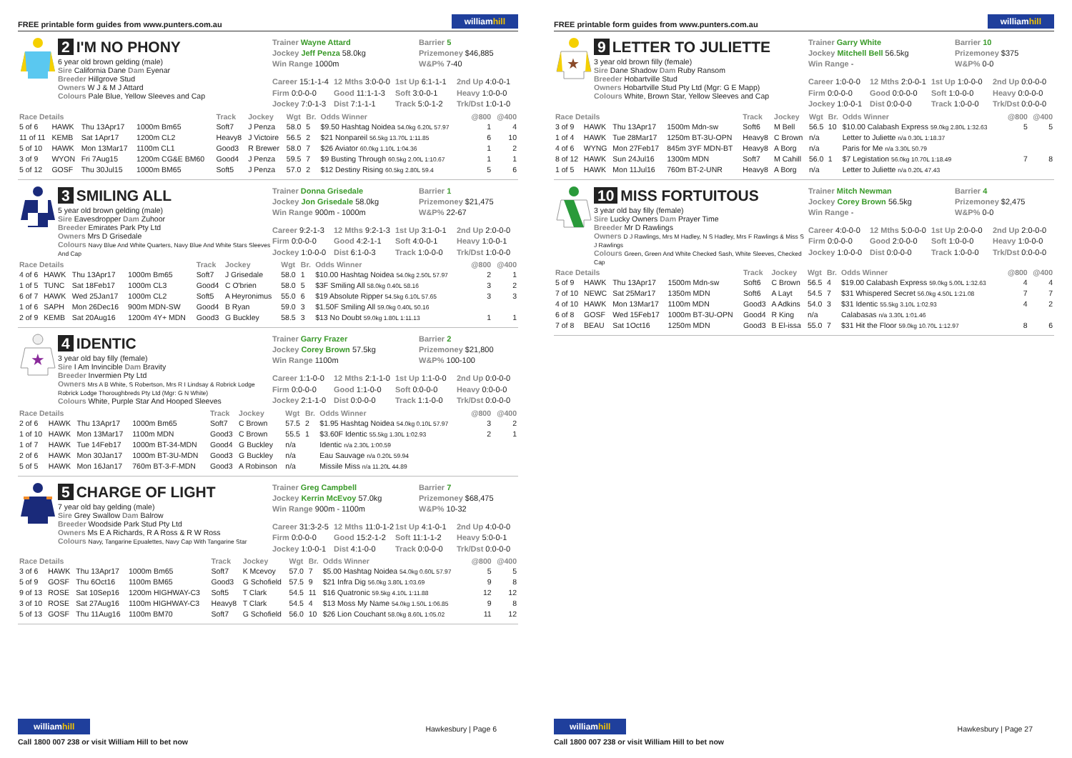FREE printable form guides from www.punters.com.au
williamhill
2 I'M NO PHONY
6 year old brown gelding (male)
Sire California Dane Dam Eyenar
Breeder Hillgrove Stud
Owners W J & M J Attard
Colours Pale Blue, Yellow Sleeves and Cap
Trainer Wayne Attard
Barrier 5
Jockey Jeff Penza 58.0kg
Prizemoney $46,885
Win Range 1000m
W&P% 7-40
Career 15:1-1-4
12 Mths 3:0-0-0
1st Up 6:1-1-1
2nd Up 4:0-0-1
Firm 0:0-0-0
Good 11:1-1-3
Soft 3:0-0-1
Heavy 1:0-0-0
Jockey 7:0-1-3
Dist 7:1-1-1
Track 5:0-1-2
Trk/Dst 1:0-1-0
| Race Details | | | | Track | Jockey | Wgt | Br. | Odds Winner | @800 | @400 |
| --- | --- | --- | --- | --- | --- | --- | --- | --- | --- | --- |
| 5 of 6 | HAWK | Thu 13Apr17 | 1000m Bm65 | Soft7 | J Penza | 58.0 | 5 | $9.50 Hashtag Noidea 54.0kg 6.20L 57.97 | 1 | 4 |
| 11 of 11 | KEMB | Sat 1Apr17 | 1200m CL2 | Heavy8 | J Victoire | 56.5 | 2 | $21 Nonpareil 56.5kg 13.70L 1:11.85 | 6 | 10 |
| 5 of 10 | HAWK | Mon 13Mar17 | 1100m CL1 | Good3 | R Brewer | 58.0 | 7 | $26 Aviator 60.0kg 1.10L 1:04.36 | 1 | 2 |
| 3 of 9 | WYON | Fri 7Aug15 | 1200m CG&E BM60 | Good4 | J Penza | 59.5 | 7 | $9 Busting Through 60.5kg 2.00L 1:10.67 | 1 | 1 |
| 5 of 12 | GOSF | Thu 30Jul15 | 1000m BM65 | Soft5 | J Penza | 57.0 | 2 | $12 Destiny Rising 60.5kg 2.80L 59.4 | 5 | 6 |
3 SMILING ALL
5 year old brown gelding (male)
Sire Eavesdropper Dam Zuhoor
Breeder Emirates Park Pty Ltd
Owners Mrs D Grisedale
Colours Navy Blue And White Quarters, Navy Blue And White Stars Sleeves And Cap
Trainer Donna Grisedale
Barrier 1
Jockey Jon Grisedale 58.0kg
Prizemoney $21,475
Win Range 900m - 1000m
W&P% 22-67
Career 9:2-1-3
12 Mths 9:2-1-3
1st Up 3:1-0-1
2nd Up 2:0-0-0
Firm 0:0-0-0
Good 4:2-1-1
Soft 4:0-0-1
Heavy 1:0-0-1
Jockey 1:0-0-0
Dist 6:1-0-3
Track 1:0-0-0
Trk/Dst 1:0-0-0
| Race Details | | | | Track | Jockey | Wgt | Br. | Odds Winner | @800 | @400 |
| --- | --- | --- | --- | --- | --- | --- | --- | --- | --- | --- |
| 4 of 6 | HAWK | Thu 13Apr17 | 1000m Bm65 | Soft7 | J Grisedale | 58.0 | 1 | $10.00 Hashtag Noidea 54.0kg 2.50L 57.97 | 2 | 1 |
| 1 of 5 | TUNC | Sat 18Feb17 | 1000m CL3 | Good4 | C O'brien | 58.0 | 5 | $3F Smiling All 58.0kg 0.40L 58.16 | 3 | 2 |
| 6 of 7 | HAWK | Wed 25Jan17 | 1000m CL2 | Soft5 | A Heyronimus | 55.0 | 6 | $19 Absolute Ripper 54.5kg 6.10L 57.65 | 3 | 3 |
| 1 of 6 | SAPH | Mon 26Dec16 | 900m MDN-SW | Good4 | B Ryan | 59.0 | 3 | $1.50F Smiling All 59.0kg 0.40L 50.16 | | |
| 2 of 9 | KEMB | Sat 20Aug16 | 1200m 4Y+ MDN | Good3 | G Buckley | 58.5 | 3 | $13 No Doubt 59.0kg 1.80L 1:11.13 | 1 | 1 |
★
4 IDENTIC
3 year old bay filly (female)
Sire I Am Invincible Dam Bravity
Breeder Invermien Pty Ltd
Owners Mrs A B White, S Robertson, Mrs R I Lindsay & Robrick Lodge Robrick Lodge Thoroughbreds Pty Ltd (Mgr: G N White)
Colours White, Purple Star And Hooped Sleeves
Trainer Garry Frazer
Barrier 2
Jockey Corey Brown 57.5kg
Prizemoney $21,800
Win Range 1100m
W&P% 100-100
Career 1:1-0-0
12 Mths 2:1-1-0
1st Up 1:1-0-0
2nd Up 0:0-0-0
Firm 0:0-0-0
Good 1:1-0-0
Soft 0:0-0-0
Heavy 0:0-0-0
Jockey 2:1-1-0
Dist 0:0-0-0
Track 1:1-0-0
Trk/Dst 0:0-0-0
| Race Details | | | | Track | Jockey | Wgt | Br. | Odds Winner | @800 | @400 |
| --- | --- | --- | --- | --- | --- | --- | --- | --- | --- | --- |
| 2 of 6 | HAWK | Thu 13Apr17 | 1000m Bm65 | Soft7 | C Brown | 57.5 | 2 | $1.95 Hashtag Noidea 54.0kg 0.10L 57.97 | 3 | 2 |
| 1 of 10 | HAWK | Mon 13Mar17 | 1100m MDN | Good3 | C Brown | 55.5 | 1 | $3.60F Identic 55.5kg 1.30L 1:02.93 | 2 | 1 |
| 1 of 7 | HAWK | Tue 14Feb17 | 1000m BT-34-MDN | Good4 | G Buckley | n/a | | Identic n/a 2.30L 1:00.59 | | |
| 2 of 6 | HAWK | Mon 30Jan17 | 1000m BT-3U-MDN | Good3 | G Buckley | n/a | | Eau Sauvage n/a 0.20L 59.94 | | |
| 5 of 5 | HAWK | Mon 16Jan17 | 760m BT-3-F-MDN | Good3 | A Robinson | n/a | | Missile Miss n/a 11.20L 44.89 | | |
5 CHARGE OF LIGHT
7 year old bay gelding (male)
Sire Grey Swallow Dam Balrow
Breeder Woodside Park Stud Pty Ltd
Owners Ms E A Richards, R A Ross & R W Ross
Colours Navy, Tangarine Epualettes, Navy Cap With Tangarine Star
Trainer Greg Campbell
Barrier 7
Jockey Kerrin McEvoy 57.0kg
Prizemoney $68,475
Win Range 900m - 1100m
W&P% 10-32
Career 31:3-2-5
12 Mths 11:0-1-2
1st Up 4:1-0-1
2nd Up 4:0-0-0
Firm 0:0-0-0
Good 15:2-1-2
Soft 11:1-1-2
Heavy 5:0-0-1
Jockey 1:0-0-1
Dist 4:1-0-0
Track 0:0-0-0
Trk/Dst 0:0-0-0
| Race Details | | | | Track | Jockey | Wgt | Br. | Odds Winner | @800 | @400 |
| --- | --- | --- | --- | --- | --- | --- | --- | --- | --- | --- |
| 3 of 6 | HAWK | Thu 13Apr17 | 1000m Bm65 | Soft7 | K Mcevoy | 57.0 | 7 | $5.00 Hashtag Noidea 54.0kg 0.60L 57.97 | 5 | 5 |
| 5 of 9 | GOSF | Thu 6Oct16 | 1100m BM65 | Good3 | G Schofield | 57.5 | 9 | $21 Infra Dig 56.0kg 3.80L 1:03.69 | 9 | 8 |
| 9 of 13 | ROSE | Sat 10Sep16 | 1200m HIGHWAY-C3 | Soft5 | T Clark | 54.5 | 11 | $16 Quatronic 59.5kg 4.10L 1:11.88 | 12 | 12 |
| 3 of 10 | ROSE | Sat 27Aug16 | 1100m HIGHWAY-C3 | Heavy8 | T Clark | 54.5 | 4 | $13 Moss My Name 54.0kg 1.50L 1:06.85 | 9 | 8 |
| 5 of 13 | GOSF | Thu 11Aug16 | 1100m BM70 | Soft7 | G Schofield | 56.0 | 10 | $26 Lion Couchant 58.0kg 8.60L 1:05.02 | 11 | 12 |
williamhill
Call 1800 007 238 or visit William Hill to bet now
Hawkesbury | Page 6
FREE printable form guides from www.punters.com.au
williamhill
★
9 LETTER TO JULIETTE
3 year old brown filly (female)
Sire Dane Shadow Dam Ruby Ransom
Breeder Hobartville Stud
Owners Hobartville Stud Pty Ltd (Mgr: G E Mapp)
Colours White, Brown Star, Yellow Sleeves and Cap
Trainer Garry White
Barrier 10
Jockey Mitchell Bell 56.5kg
Prizemoney $375
Win Range -
W&P% 0-0
Career 1:0-0-0
12 Mths 2:0-0-1
1st Up 1:0-0-0
2nd Up 0:0-0-0
Firm 0:0-0-0
Good 0:0-0-0
Soft 1:0-0-0
Heavy 0:0-0-0
Jockey 1:0-0-1
Dist 0:0-0-0
Track 1:0-0-0
Trk/Dst 0:0-0-0
| Race Details | | | | Track | Jockey | Wgt | Br. | Odds Winner | @800 | @400 |
| --- | --- | --- | --- | --- | --- | --- | --- | --- | --- | --- |
| 3 of 9 | HAWK | Thu 13Apr17 | 1500m Mdn-sw | Soft6 | M Bell | 56.5 | 10 | $10.00 Calabash Express 59.0kg 2.80L 1:32.63 | 5 | 5 |
| 1 of 4 | HAWK | Tue 28Mar17 | 1250m BT-3U-OPN | Heavy8 | C Brown | n/a | | Letter to Juliette n/a 0.30L 1:18.37 | | |
| 4 of 6 | WYNG | Mon 27Feb17 | 845m 3YF MDN-BT | Heavy8 | A Borg | n/a | | Paris for Me n/a 3.30L 50.79 | | |
| 8 of 12 | HAWK | Sun 24Jul16 | 1300m MDN | Soft7 | M Cahill | 56.0 | 1 | $7 Legistation 56.0kg 10.70L 1:18.49 | 7 | 8 |
| 1 of 5 | HAWK | Mon 11Jul16 | 760m BT-2-UNR | Heavy8 | A Borg | n/a | | Letter to Juliette n/a 0.20L 47.43 | | |
10 MISS FORTUITOUS
3 year old bay filly (female)
Sire Lucky Owners Dam Prayer Time
Breeder Mr D Rawlings
Owners D J Rawlings, Mrs M Hadley, N S Hadley, Mrs F Rawlings & Miss S J Rawlings
Colours Green, Green And White Checked Sash, White Sleeves, Checked Cap
Trainer Mitch Newman
Barrier 4
Jockey Corey Brown 56.5kg
Prizemoney $2,475
Win Range -
W&P% 0-0
Career 4:0-0-0
12 Mths 5:0-0-0
1st Up 2:0-0-0
2nd Up 2:0-0-0
Firm 0:0-0-0
Good 2:0-0-0
Soft 1:0-0-0
Heavy 1:0-0-0
Jockey 1:0-0-0
Dist 0:0-0-0
Track 1:0-0-0
Trk/Dst 0:0-0-0
| Race Details | | | | Track | Jockey | Wgt | Br. | Odds Winner | @800 | @400 |
| --- | --- | --- | --- | --- | --- | --- | --- | --- | --- | --- |
| 5 of 9 | HAWK | Thu 13Apr17 | 1500m Mdn-sw | Soft6 | C Brown | 56.5 | 4 | $19.00 Calabash Express 59.0kg 5.00L 1:32.63 | 4 | 4 |
| 7 of 10 | NEWC | Sat 25Mar17 | 1350m MDN | Soft6 | A Layt | 54.5 | 7 | $31 Whispered Secret 56.0kg 4.50L 1:21.08 | 7 | 7 |
| 4 of 10 | HAWK | Mon 13Mar17 | 1100m MDN | Good3 | A Adkins | 54.0 | 3 | $31 Identic 55.5kg 3.10L 1:02.93 | 4 | 2 |
| 6 of 8 | GOSF | Wed 15Feb17 | 1000m BT-3U-OPN | Good4 | R King | n/a | | Calabasas n/a 3.30L 1:01.46 | | |
| 7 of 8 | BEAU | Sat 1Oct16 | 1250m MDN | Good3 | B El-issa | 55.0 | 7 | $31 Hit the Floor 59.0kg 10.70L 1:12.97 | 8 | 6 |
williamhill
Call 1800 007 238 or visit William Hill to bet now
Hawkesbury | Page 27